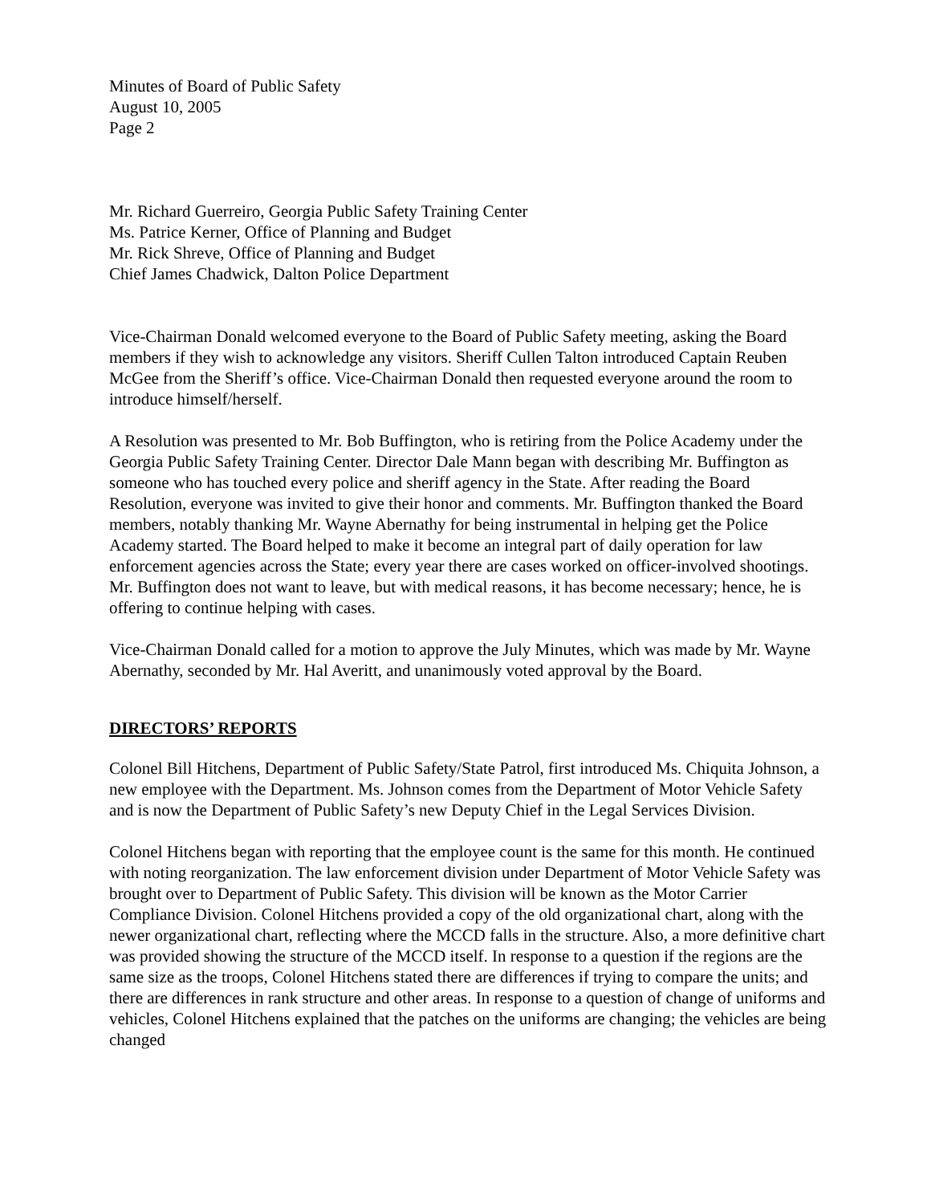Minutes of Board of Public Safety
August 10, 2005
Page 2
Mr. Richard Guerreiro, Georgia Public Safety Training Center
Ms. Patrice Kerner, Office of Planning and Budget
Mr. Rick Shreve, Office of Planning and Budget
Chief James Chadwick, Dalton Police Department
Vice-Chairman Donald welcomed everyone to the Board of Public Safety meeting, asking the Board members if they wish to acknowledge any visitors. Sheriff Cullen Talton introduced Captain Reuben McGee from the Sheriff’s office. Vice-Chairman Donald then requested everyone around the room to introduce himself/herself.
A Resolution was presented to Mr. Bob Buffington, who is retiring from the Police Academy under the Georgia Public Safety Training Center. Director Dale Mann began with describing Mr. Buffington as someone who has touched every police and sheriff agency in the State. After reading the Board Resolution, everyone was invited to give their honor and comments. Mr. Buffington thanked the Board members, notably thanking Mr. Wayne Abernathy for being instrumental in helping get the Police Academy started. The Board helped to make it become an integral part of daily operation for law enforcement agencies across the State; every year there are cases worked on officer-involved shootings. Mr. Buffington does not want to leave, but with medical reasons, it has become necessary; hence, he is offering to continue helping with cases.
Vice-Chairman Donald called for a motion to approve the July Minutes, which was made by Mr. Wayne Abernathy, seconded by Mr. Hal Averitt, and unanimously voted approval by the Board.
DIRECTORS’ REPORTS
Colonel Bill Hitchens, Department of Public Safety/State Patrol, first introduced Ms. Chiquita Johnson, a new employee with the Department. Ms. Johnson comes from the Department of Motor Vehicle Safety and is now the Department of Public Safety’s new Deputy Chief in the Legal Services Division.
Colonel Hitchens began with reporting that the employee count is the same for this month. He continued with noting reorganization. The law enforcement division under Department of Motor Vehicle Safety was brought over to Department of Public Safety. This division will be known as the Motor Carrier Compliance Division. Colonel Hitchens provided a copy of the old organizational chart, along with the newer organizational chart, reflecting where the MCCD falls in the structure. Also, a more definitive chart was provided showing the structure of the MCCD itself. In response to a question if the regions are the same size as the troops, Colonel Hitchens stated there are differences if trying to compare the units; and there are differences in rank structure and other areas. In response to a question of change of uniforms and vehicles, Colonel Hitchens explained that the patches on the uniforms are changing; the vehicles are being changed